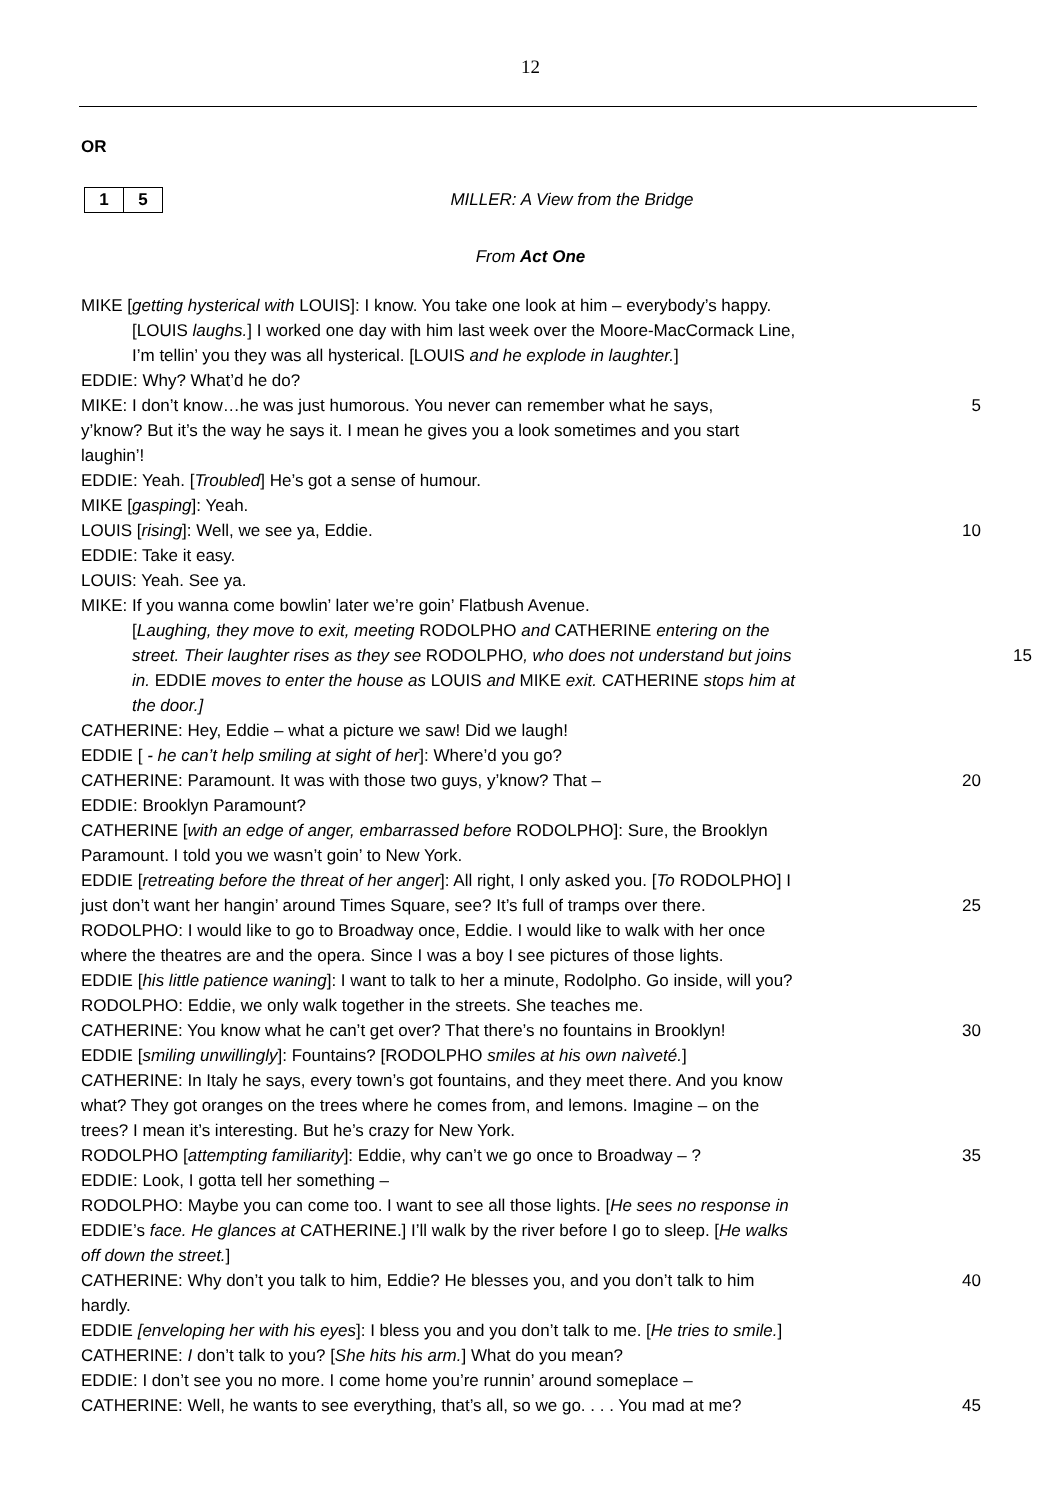12
OR
1 5 MILLER: A View from the Bridge
From Act One
MIKE [getting hysterical with LOUIS]: I know. You take one look at him – everybody’s happy.
[LOUIS laughs.] I worked one day with him last week over the Moore-MacCormack Line,
I’m tellin’ you they was all hysterical. [LOUIS and he explode in laughter.]
EDDIE: Why? What’d he do?
MIKE: I don’t know…he was just humorous. You never can remember what he says, 5
y’know? But it’s the way he says it. I mean he gives you a look sometimes and you start
laughin’!
EDDIE: Yeah. [Troubled] He’s got a sense of humour.
MIKE [gasping]: Yeah.
LOUIS [rising]: Well, we see ya, Eddie. 10
EDDIE: Take it easy.
LOUIS: Yeah. See ya.
MIKE: If you wanna come bowlin’ later we’re goin’ Flatbush Avenue.
[Laughing, they move to exit, meeting RODOLPHO and CATHERINE entering on the
street. Their laughter rises as they see RODOLPHO, who does not understand but joins
15
in. EDDIE moves to enter the house as LOUIS and MIKE exit. CATHERINE stops him at
the door.]
CATHERINE: Hey, Eddie – what a picture we saw! Did we laugh!
EDDIE [ - he can’t help smiling at sight of her]: Where’d you go?
CATHERINE: Paramount. It was with those two guys, y’know? That – 20
EDDIE: Brooklyn Paramount?
CATHERINE [with an edge of anger, embarrassed before RODOLPHO]: Sure, the Brooklyn
Paramount. I told you we wasn’t goin’ to New York.
EDDIE [retreating before the threat of her anger]: All right, I only asked you. [To RODOLPHO] I
just don’t want her hangin’ around Times Square, see? It’s full of tramps over there.
25
RODOLPHO: I would like to go to Broadway once, Eddie. I would like to walk with her once
where the theatres are and the opera. Since I was a boy I see pictures of those lights.
EDDIE [his little patience waning]: I want to talk to her a minute, Rodolpho. Go inside, will you?
RODOLPHO: Eddie, we only walk together in the streets. She teaches me.
CATHERINE: You know what he can’t get over? That there’s no fountains in Brooklyn! 30
EDDIE [smiling unwillingly]: Fountains? [RODOLPHO smiles at his own naìveté.]
CATHERINE: In Italy he says, every town’s got fountains, and they meet there. And you know
what? They got oranges on the trees where he comes from, and lemons. Imagine – on the
trees? I mean it’s interesting. But he’s crazy for New York.
RODOLPHO [attempting familiarity]: Eddie, why can’t we go once to Broadway – ? 35
EDDIE: Look, I gotta tell her something –
RODOLPHO: Maybe you can come too. I want to see all those lights. [He sees no response in
EDDIE’s face. He glances at CATHERINE.] I’ll walk by the river before I go to sleep. [He walks
off down the street.]
CATHERINE: Why don’t you talk to him, Eddie? He blesses you, and you don’t talk to him
40
hardly.
EDDIE [enveloping her with his eyes]: I bless you and you don’t talk to me. [He tries to smile.]
CATHERINE: I don’t talk to you? [She hits his arm.] What do you mean?
EDDIE: I don’t see you no more. I come home you’re runnin’ around someplace –
CATHERINE: Well, he wants to see everything, that’s all, so we go. . . . You mad at me?
45